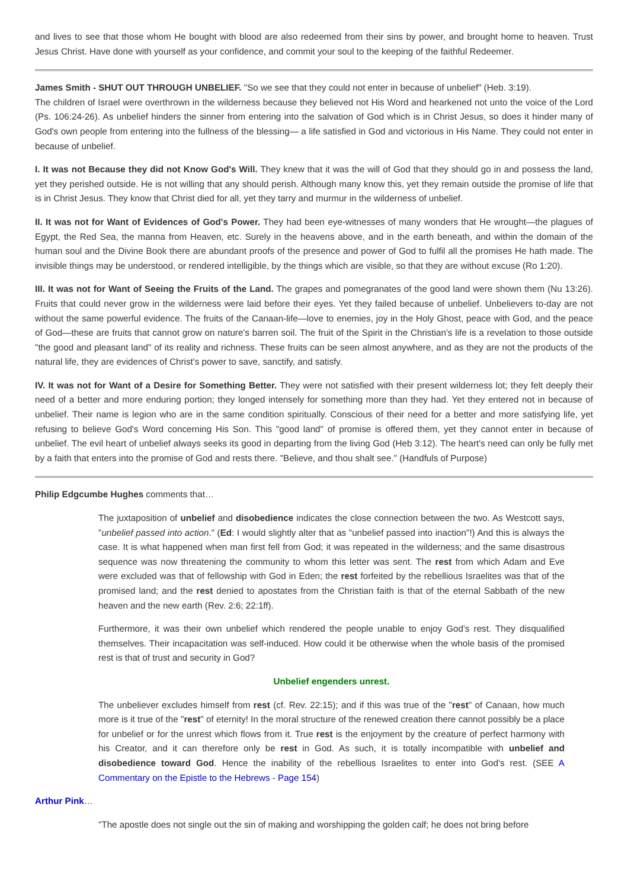and lives to see that those whom He bought with blood are also redeemed from their sins by power, and brought home to heaven. Trust Jesus Christ. Have done with yourself as your confidence, and commit your soul to the keeping of the faithful Redeemer.
James Smith - SHUT OUT THROUGH UNBELIEF. "So we see that they could not enter in because of unbelief" (Heb. 3:19).
The children of Israel were overthrown in the wilderness because they believed not His Word and hearkened not unto the voice of the Lord (Ps. 106:24-26). As unbelief hinders the sinner from entering into the salvation of God which is in Christ Jesus, so does it hinder many of God's own people from entering into the fullness of the blessing— a life satisfied in God and victorious in His Name. They could not enter in because of unbelief.
I. It was not Because they did not Know God's Will. They knew that it was the will of God that they should go in and possess the land, yet they perished outside. He is not willing that any should perish. Although many know this, yet they remain outside the promise of life that is in Christ Jesus. They know that Christ died for all, yet they tarry and murmur in the wilderness of unbelief.
II. It was not for Want of Evidences of God's Power. They had been eye-witnesses of many wonders that He wrought—the plagues of Egypt, the Red Sea, the manna from Heaven, etc. Surely in the heavens above, and in the earth beneath, and within the domain of the human soul and the Divine Book there are abundant proofs of the presence and power of God to fulfil all the promises He hath made. The invisible things may be understood, or rendered intelligible, by the things which are visible, so that they are without excuse (Ro 1:20).
III. It was not for Want of Seeing the Fruits of the Land. The grapes and pomegranates of the good land were shown them (Nu 13:26). Fruits that could never grow in the wilderness were laid before their eyes. Yet they failed because of unbelief. Unbelievers to-day are not without the same powerful evidence. The fruits of the Canaan-life—love to enemies, joy in the Holy Ghost, peace with God, and the peace of God—these are fruits that cannot grow on nature's barren soil. The fruit of the Spirit in the Christian's life is a revelation to those outside "the good and pleasant land" of its reality and richness. These fruits can be seen almost anywhere, and as they are not the products of the natural life, they are evidences of Christ's power to save, sanctify, and satisfy.
IV. It was not for Want of a Desire for Something Better. They were not satisfied with their present wilderness lot; they felt deeply their need of a better and more enduring portion; they longed intensely for something more than they had. Yet they entered not in because of unbelief. Their name is legion who are in the same condition spiritually. Conscious of their need for a better and more satisfying life, yet refusing to believe God's Word concerning His Son. This "good land" of promise is offered them, yet they cannot enter in because of unbelief. The evil heart of unbelief always seeks its good in departing from the living God (Heb 3:12). The heart's need can only be fully met by a faith that enters into the promise of God and rests there. "Believe, and thou shalt see." (Handfuls of Purpose)
Philip Edgcumbe Hughes comments that…
The juxtaposition of unbelief and disobedience indicates the close connection between the two. As Westcott says, "unbelief passed into action." (Ed: I would slightly alter that as "unbelief passed into inaction"!) And this is always the case. It is what happened when man first fell from God; it was repeated in the wilderness; and the same disastrous sequence was now threatening the community to whom this letter was sent. The rest from which Adam and Eve were excluded was that of fellowship with God in Eden; the rest forfeited by the rebellious Israelites was that of the promised land; and the rest denied to apostates from the Christian faith is that of the eternal Sabbath of the new heaven and the new earth (Rev. 2:6; 22:1ff).
Furthermore, it was their own unbelief which rendered the people unable to enjoy God's rest. They disqualified themselves. Their incapacitation was self-induced. How could it be otherwise when the whole basis of the promised rest is that of trust and security in God?
Unbelief engenders unrest.
The unbeliever excludes himself from rest (cf. Rev. 22:15); and if this was true of the "rest" of Canaan, how much more is it true of the "rest" of eternity! In the moral structure of the renewed creation there cannot possibly be a place for unbelief or for the unrest which flows from it. True rest is the enjoyment by the creature of perfect harmony with his Creator, and it can therefore only be rest in God. As such, it is totally incompatible with unbelief and disobedience toward God. Hence the inability of the rebellious Israelites to enter into God's rest. (SEE A Commentary on the Epistle to the Hebrews - Page 154)
Arthur Pink…
"The apostle does not single out the sin of making and worshipping the golden calf; he does not bring before